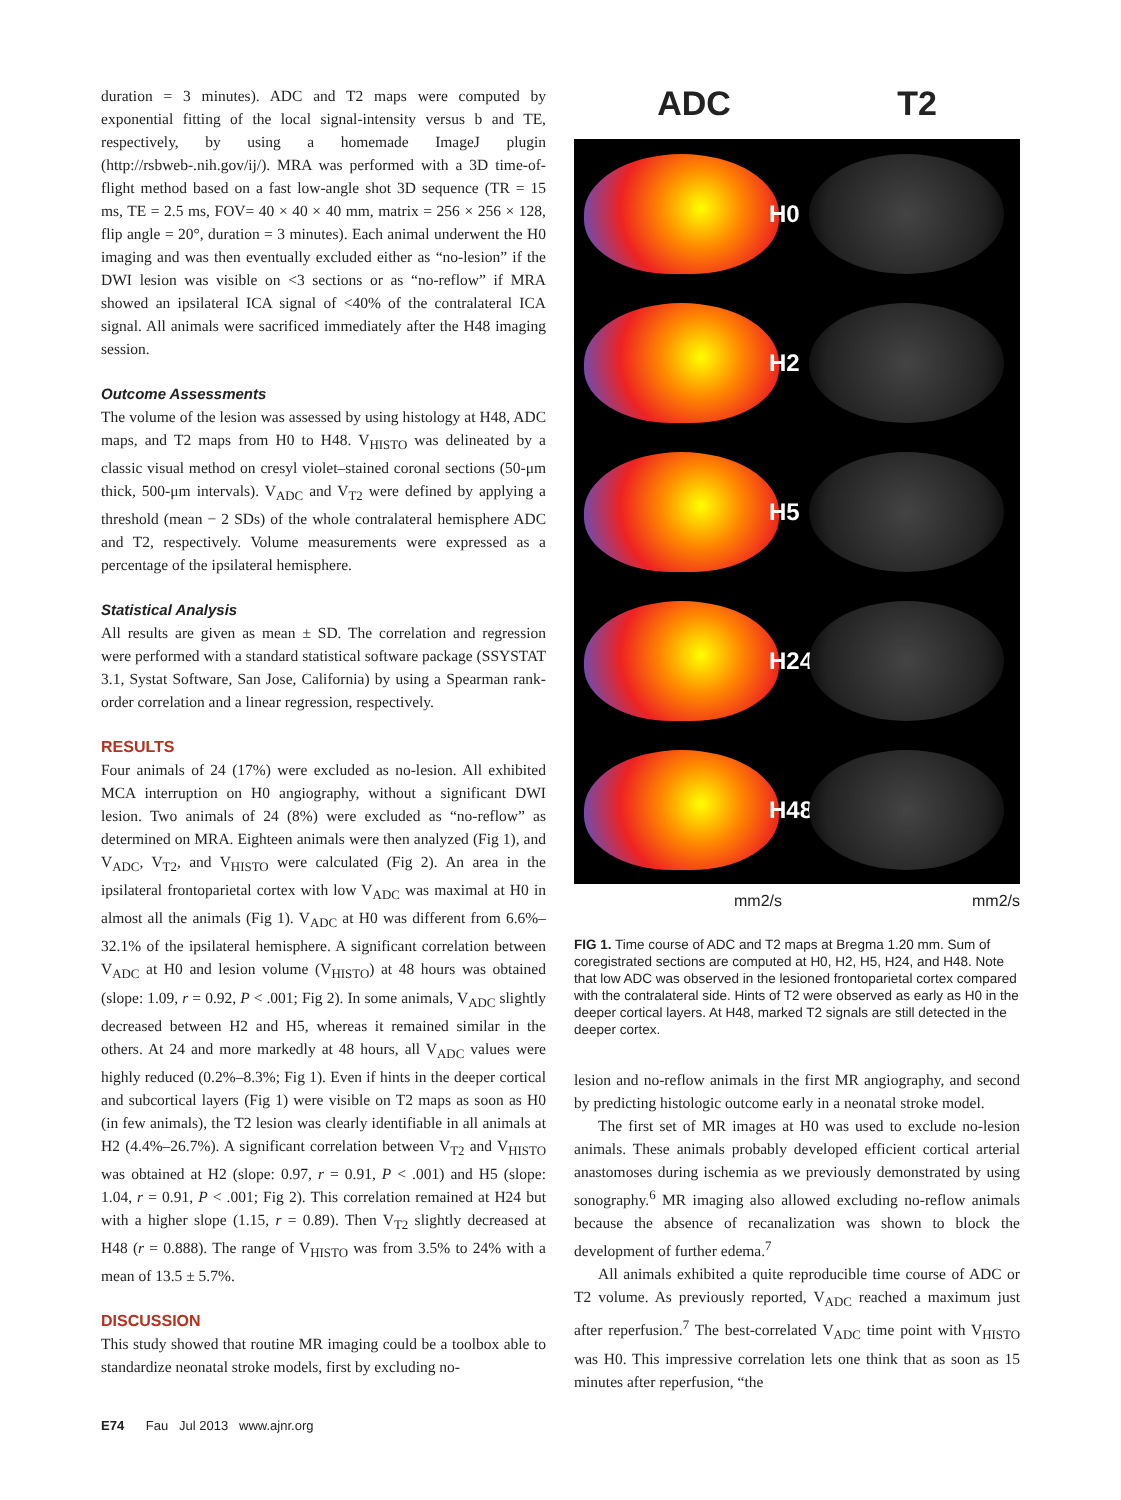duration = 3 minutes). ADC and T2 maps were computed by exponential fitting of the local signal-intensity versus b and TE, respectively, by using a homemade ImageJ plugin (http://rsbweb-.nih.gov/ij/). MRA was performed with a 3D time-of-flight method based on a fast low-angle shot 3D sequence (TR = 15 ms, TE = 2.5 ms, FOV= 40 × 40 × 40 mm, matrix = 256 × 256 × 128, flip angle = 20°, duration = 3 minutes). Each animal underwent the H0 imaging and was then eventually excluded either as “no-lesion” if the DWI lesion was visible on <3 sections or as “no-reflow” if MRA showed an ipsilateral ICA signal of <40% of the contralateral ICA signal. All animals were sacrificed immediately after the H48 imaging session.
Outcome Assessments
The volume of the lesion was assessed by using histology at H48, ADC maps, and T2 maps from H0 to H48. V<sub>HISTO</sub> was delineated by a classic visual method on cresyl violet–stained coronal sections (50-μm thick, 500-μm intervals). V<sub>ADC</sub> and V<sub>T2</sub> were defined by applying a threshold (mean − 2 SDs) of the whole contralateral hemisphere ADC and T2, respectively. Volume measurements were expressed as a percentage of the ipsilateral hemisphere.
Statistical Analysis
All results are given as mean ± SD. The correlation and regression were performed with a standard statistical software package (SSYSTAT 3.1, Systat Software, San Jose, California) by using a Spearman rank-order correlation and a linear regression, respectively.
RESULTS
Four animals of 24 (17%) were excluded as no-lesion. All exhibited MCA interruption on H0 angiography, without a significant DWI lesion. Two animals of 24 (8%) were excluded as “no-reflow” as determined on MRA. Eighteen animals were then analyzed (Fig 1), and V<sub>ADC</sub>, V<sub>T2</sub>, and V<sub>HISTO</sub> were calculated (Fig 2). An area in the ipsilateral frontoparietal cortex with low V<sub>ADC</sub> was maximal at H0 in almost all the animals (Fig 1). V<sub>ADC</sub> at H0 was different from 6.6%–32.1% of the ipsilateral hemisphere. A significant correlation between V<sub>ADC</sub> at H0 and lesion volume (V<sub>HISTO</sub>) at 48 hours was obtained (slope: 1.09, r = 0.92, P < .001; Fig 2). In some animals, V<sub>ADC</sub> slightly decreased between H2 and H5, whereas it remained similar in the others. At 24 and more markedly at 48 hours, all V<sub>ADC</sub> values were highly reduced (0.2%–8.3%; Fig 1). Even if hints in the deeper cortical and subcortical layers (Fig 1) were visible on T2 maps as soon as H0 (in few animals), the T2 lesion was clearly identifiable in all animals at H2 (4.4%–26.7%). A significant correlation between V<sub>T2</sub> and V<sub>HISTO</sub> was obtained at H2 (slope: 0.97, r = 0.91, P < .001) and H5 (slope: 1.04, r = 0.91, P < .001; Fig 2). This correlation remained at H24 but with a higher slope (1.15, r = 0.89). Then V<sub>T2</sub> slightly decreased at H48 (r = 0.888). The range of V<sub>HISTO</sub> was from 3.5% to 24% with a mean of 13.5 ± 5.7%.
DISCUSSION
This study showed that routine MR imaging could be a toolbox able to standardize neonatal stroke models, first by excluding no-
ADC T2
H0
H2
H5
H24
H48
mm2/s mm2/s
FIG 1. Time course of ADC and T2 maps at Bregma 1.20 mm. Sum of coregistrated sections are computed at H0, H2, H5, H24, and H48. Note that low ADC was observed in the lesioned frontoparietal cortex compared with the contralateral side. Hints of T2 were observed as early as H0 in the deeper cortical layers. At H48, marked T2 signals are still detected in the deeper cortex.
lesion and no-reflow animals in the first MR angiography, and second by predicting histologic outcome early in a neonatal stroke model.
The first set of MR images at H0 was used to exclude no-lesion animals. These animals probably developed efficient cortical arterial anastomoses during ischemia as we previously demonstrated by using sonography.<sup>6</sup> MR imaging also allowed excluding no-reflow animals because the absence of recanalization was shown to block the development of further edema.<sup>7</sup>
All animals exhibited a quite reproducible time course of ADC or T2 volume. As previously reported, V<sub>ADC</sub> reached a maximum just after reperfusion.<sup>7</sup> The best-correlated V<sub>ADC</sub> time point with V<sub>HISTO</sub> was H0. This impressive correlation lets one think that as soon as 15 minutes after reperfusion, “the
E74 Fau Jul 2013 www.ajnr.org